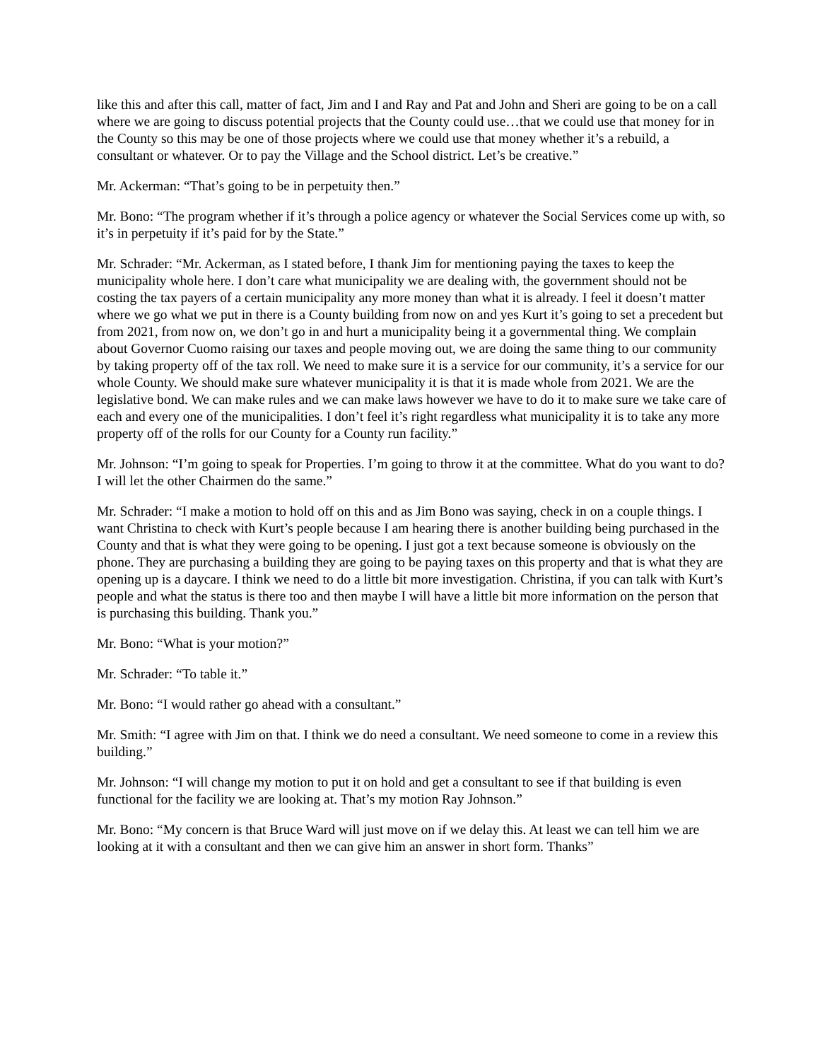like this and after this call, matter of fact, Jim and I and Ray and Pat and John and Sheri are going to be on a call where we are going to discuss potential projects that the County could use…that we could use that money for in the County so this may be one of those projects where we could use that money whether it’s a rebuild, a consultant or whatever. Or to pay the Village and the School district. Let’s be creative.”
Mr. Ackerman: “That’s going to be in perpetuity then.”
Mr. Bono: “The program whether if it’s through a police agency or whatever the Social Services come up with, so it’s in perpetuity if it’s paid for by the State.”
Mr. Schrader: “Mr. Ackerman, as I stated before, I thank Jim for mentioning paying the taxes to keep the municipality whole here. I don’t care what municipality we are dealing with, the government should not be costing the tax payers of a certain municipality any more money than what it is already. I feel it doesn’t matter where we go what we put in there is a County building from now on and yes Kurt it’s going to set a precedent but from 2021, from now on, we don’t go in and hurt a municipality being it a governmental thing. We complain about Governor Cuomo raising our taxes and people moving out, we are doing the same thing to our community by taking property off of the tax roll. We need to make sure it is a service for our community, it’s a service for our whole County. We should make sure whatever municipality it is that it is made whole from 2021. We are the legislative bond. We can make rules and we can make laws however we have to do it to make sure we take care of each and every one of the municipalities. I don’t feel it’s right regardless what municipality it is to take any more property off of the rolls for our County for a County run facility.”
Mr. Johnson: “I’m going to speak for Properties. I’m going to throw it at the committee. What do you want to do? I will let the other Chairmen do the same.”
Mr. Schrader: “I make a motion to hold off on this and as Jim Bono was saying, check in on a couple things. I want Christina to check with Kurt’s people because I am hearing there is another building being purchased in the County and that is what they were going to be opening. I just got a text because someone is obviously on the phone. They are purchasing a building they are going to be paying taxes on this property and that is what they are opening up is a daycare. I think we need to do a little bit more investigation. Christina, if you can talk with Kurt’s people and what the status is there too and then maybe I will have a little bit more information on the person that is purchasing this building. Thank you.”
Mr. Bono: “What is your motion?”
Mr. Schrader: “To table it.”
Mr. Bono: “I would rather go ahead with a consultant.”
Mr. Smith: “I agree with Jim on that. I think we do need a consultant. We need someone to come in a review this building.”
Mr. Johnson: “I will change my motion to put it on hold and get a consultant to see if that building is even functional for the facility we are looking at. That’s my motion Ray Johnson.”
Mr. Bono: “My concern is that Bruce Ward will just move on if we delay this. At least we can tell him we are looking at it with a consultant and then we can give him an answer in short form. Thanks”